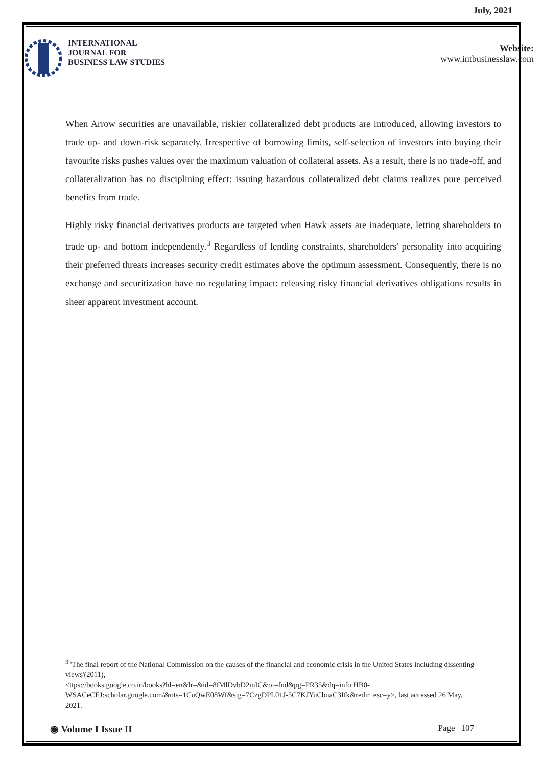July, 2021
INTERNATIONAL
JOURNAL FOR
BUSINESS LAW STUDIES
Website:
www.intbusinesslaw.com
When Arrow securities are unavailable, riskier collateralized debt products are introduced, allowing investors to trade up- and down-risk separately. Irrespective of borrowing limits, self-selection of investors into buying their favourite risks pushes values over the maximum valuation of collateral assets. As a result, there is no trade-off, and collateralization has no disciplining effect: issuing hazardous collateralized debt claims realizes pure perceived benefits from trade.
Highly risky financial derivatives products are targeted when Hawk assets are inadequate, letting shareholders to trade up- and bottom independently.<sup>3</sup> Regardless of lending constraints, shareholders' personality into acquiring their preferred threats increases security credit estimates above the optimum assessment. Consequently, there is no exchange and securitization have no regulating impact: releasing risky financial derivatives obligations results in sheer apparent investment account.
<sup>3</sup> 'The final report of the National Commission on the causes of the financial and economic crisis in the United States including dissenting views'(2011),
<ttps://books.google.co.in/books?hl=en&lr=&id=8fMlDvbD2mIC&oi=fnd&pg=PR35&dq=info:HB0-WSACeCEJ:scholar.google.com/&ots=1CuQwE08Wf&sig=7CzgDPL01J-5C7KJYuCbuaC3Ifk&redir_esc=y>, last accessed 26 May, 2021.
◉ Volume I Issue II Page | 107